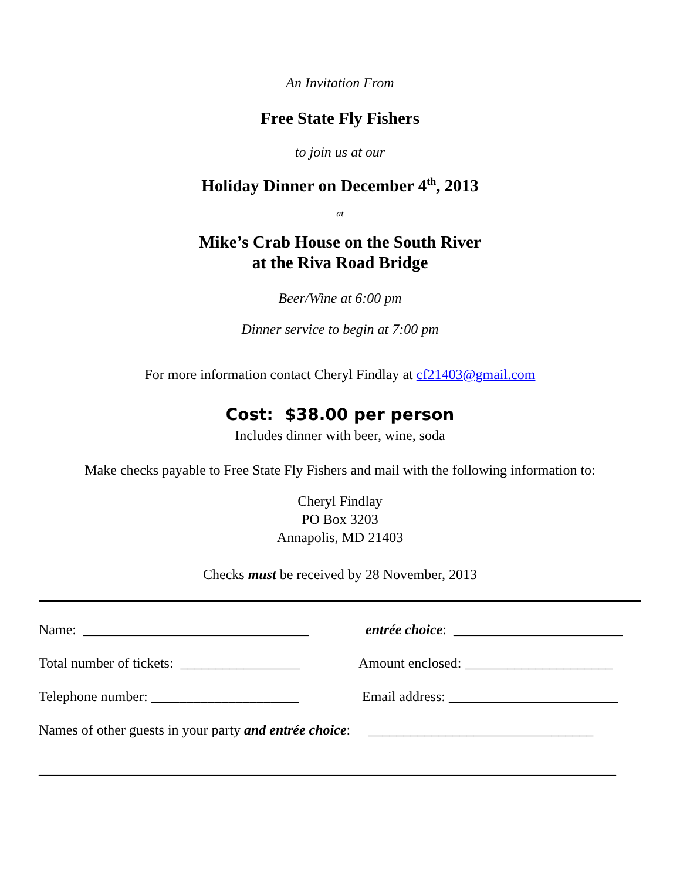An Invitation From
Free State Fly Fishers
to join us at our
Holiday Dinner on December 4<sup>th</sup>, 2013
at
Mike’s Crab House on the South River
at the Riva Road Bridge
Beer/Wine at 6:00 pm
Dinner service to begin at 7:00 pm
For more information contact Cheryl Findlay at cf21403@gmail.com
Cost: $38.00 per person
Includes dinner with beer, wine, soda
Make checks payable to Free State Fly Fishers and mail with the following information to:
Cheryl Findlay
PO Box 3203
Annapolis, MD 21403
Checks must be received by 28 November, 2013
Name: ________________________________ entrée choice: ________________________
Total number of tickets: _________________ Amount enclosed: _____________________
Telephone number: _____________________ Email address: ________________________
Names of other guests in your party and entrée choice: ________________________________
__________________________________________________________________________________